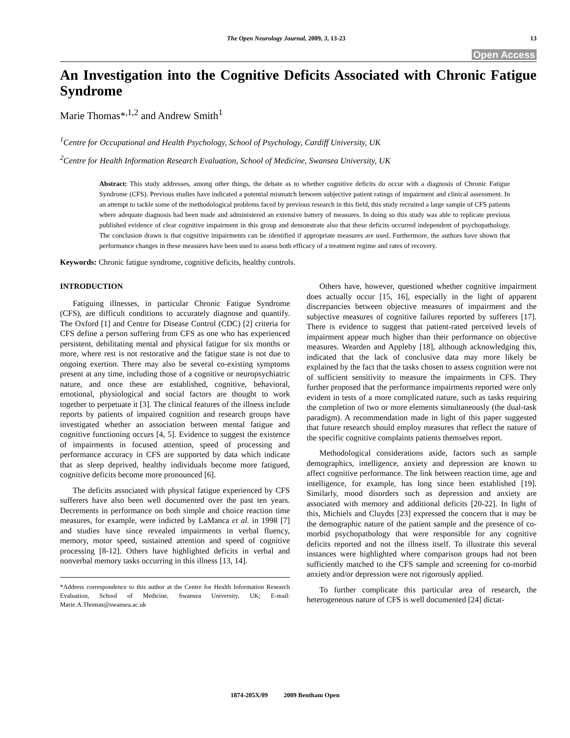The Open Neurology Journal, 2009, 3, 13-23 13
Open Access
An Investigation into the Cognitive Deficits Associated with Chronic Fatigue Syndrome
Marie Thomas*<sup>,1,2</sup> and Andrew Smith<sup>1</sup>
<sup>1</sup> Centre for Occupational and Health Psychology, School of Psychology, Cardiff University, UK
<sup>2</sup> Centre for Health Information Research Evaluation, School of Medicine, Swansea University, UK
Abstract: This study addresses, among other things, the debate as to whether cognitive deficits do occur with a diagnosis of Chronic Fatigue Syndrome (CFS). Previous studies have indicated a potential mismatch between subjective patient ratings of impairment and clinical assessment. In an attempt to tackle some of the methodological problems faced by previous research in this field, this study recruited a large sample of CFS patients where adequate diagnosis had been made and administered an extensive battery of measures. In doing so this study was able to replicate previous published evidence of clear cognitive impairment in this group and demonstrate also that these deficits occurred independent of psychopathology. The conclusion drawn is that cognitive impairments can be identified if appropriate measures are used. Furthermore, the authors have shown that performance changes in these measures have been used to assess both efficacy of a treatment regime and rates of recovery.
Keywords: Chronic fatigue syndrome, cognitive deficits, healthy controls.
INTRODUCTION
Fatiguing illnesses, in particular Chronic Fatigue Syndrome (CFS), are difficult conditions to accurately diagnose and quantify. The Oxford [1] and Centre for Disease Control (CDC) [2] criteria for CFS define a person suffering from CFS as one who has experienced persistent, debilitating mental and physical fatigue for six months or more, where rest is not restorative and the fatigue state is not due to ongoing exertion. There may also be several co-existing symptoms present at any time, including those of a cognitive or neuropsychiatric nature, and once these are established, cognitive, behavioral, emotional, physiological and social factors are thought to work together to perpetuate it [3]. The clinical features of the illness include reports by patients of impaired cognition and research groups have investigated whether an association between mental fatigue and cognitive functioning occurs [4, 5]. Evidence to suggest the existence of impairments in focused attention, speed of processing and performance accuracy in CFS are supported by data which indicate that as sleep deprived, healthy individuals become more fatigued, cognitive deficits become more pronounced [6].
The deficits associated with physical fatigue experienced by CFS sufferers have also been well documented over the past ten years. Decrements in performance on both simple and choice reaction time measures, for example, were indicted by LaManca et al. in 1998 [7] and studies have since revealed impairments in verbal fluency, memory, motor speed, sustained attention and speed of cognitive processing [8-12]. Others have highlighted deficits in verbal and nonverbal memory tasks occurring in this illness [13, 14].
*Address correspondence to this author at the Centre for Health Information Research Evaluation, School of Medicine, Swansea University, UK; E-mail: Marie.A.Thomas@swansea.ac.uk
Others have, however, questioned whether cognitive impairment does actually occur [15, 16], especially in the light of apparent discrepancies between objective measures of impairment and the subjective measures of cognitive failures reported by sufferers [17]. There is evidence to suggest that patient-rated perceived levels of impairment appear much higher than their performance on objective measures. Wearden and Appleby [18], although acknowledging this, indicated that the lack of conclusive data may more likely be explained by the fact that the tasks chosen to assess cognition were not of sufficient sensitivity to measure the impairments in CFS. They further proposed that the performance impairments reported were only evident in tests of a more complicated nature, such as tasks requiring the completion of two or more elements simultaneously (the dual-task paradigm). A recommendation made in light of this paper suggested that future research should employ measures that reflect the nature of the specific cognitive complaints patients themselves report.
Methodological considerations aside, factors such as sample demographics, intelligence, anxiety and depression are known to affect cognitive performance. The link between reaction time, age and intelligence, for example, has long since been established [19]. Similarly, mood disorders such as depression and anxiety are associated with memory and additional deficits [20-22]. In light of this, Michiels and Cluydts [23] expressed the concern that it may be the demographic nature of the patient sample and the presence of co-morbid psychopathology that were responsible for any cognitive deficits reported and not the illness itself. To illustrate this several instances were highlighted where comparison groups had not been sufficiently matched to the CFS sample and screening for co-morbid anxiety and/or depression were not rigorously applied.
To further complicate this particular area of research, the heterogeneous nature of CFS is well documented [24] dictat-
1874-205X/09 2009 Bentham Open